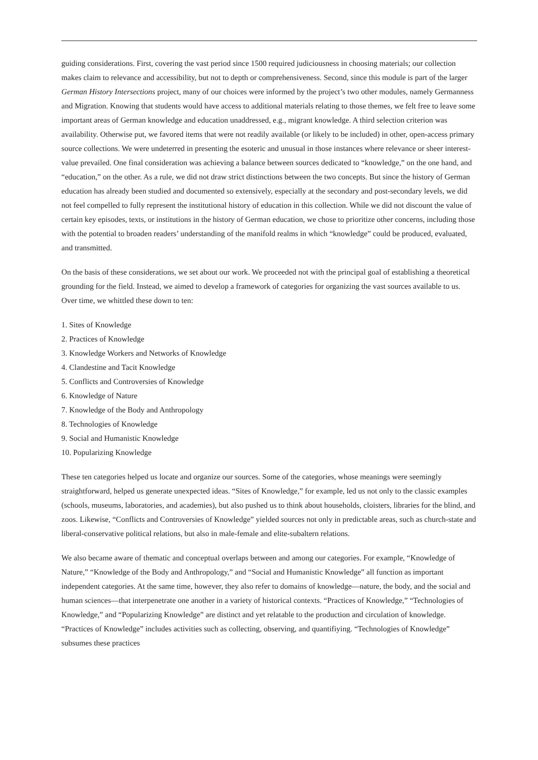guiding considerations. First, covering the vast period since 1500 required judiciousness in choosing materials; our collection makes claim to relevance and accessibility, but not to depth or comprehensiveness. Second, since this module is part of the larger German History Intersections project, many of our choices were informed by the project’s two other modules, namely Germanness and Migration. Knowing that students would have access to additional materials relating to those themes, we felt free to leave some important areas of German knowledge and education unaddressed, e.g., migrant knowledge. A third selection criterion was availability. Otherwise put, we favored items that were not readily available (or likely to be included) in other, open-access primary source collections. We were undeterred in presenting the esoteric and unusual in those instances where relevance or sheer interest-value prevailed. One final consideration was achieving a balance between sources dedicated to “knowledge,” on the one hand, and “education,” on the other. As a rule, we did not draw strict distinctions between the two concepts. But since the history of German education has already been studied and documented so extensively, especially at the secondary and post-secondary levels, we did not feel compelled to fully represent the institutional history of education in this collection. While we did not discount the value of certain key episodes, texts, or institutions in the history of German education, we chose to prioritize other concerns, including those with the potential to broaden readers’ understanding of the manifold realms in which “knowledge” could be produced, evaluated, and transmitted.
On the basis of these considerations, we set about our work. We proceeded not with the principal goal of establishing a theoretical grounding for the field. Instead, we aimed to develop a framework of categories for organizing the vast sources available to us. Over time, we whittled these down to ten:
1. Sites of Knowledge
2. Practices of Knowledge
3. Knowledge Workers and Networks of Knowledge
4. Clandestine and Tacit Knowledge
5. Conflicts and Controversies of Knowledge
6. Knowledge of Nature
7. Knowledge of the Body and Anthropology
8. Technologies of Knowledge
9. Social and Humanistic Knowledge
10. Popularizing Knowledge
These ten categories helped us locate and organize our sources. Some of the categories, whose meanings were seemingly straightforward, helped us generate unexpected ideas. “Sites of Knowledge,” for example, led us not only to the classic examples (schools, museums, laboratories, and academies), but also pushed us to think about households, cloisters, libraries for the blind, and zoos. Likewise, “Conflicts and Controversies of Knowledge” yielded sources not only in predictable areas, such as church-state and liberal-conservative political relations, but also in male-female and elite-subaltern relations.
We also became aware of thematic and conceptual overlaps between and among our categories. For example, “Knowledge of Nature,” “Knowledge of the Body and Anthropology,” and “Social and Humanistic Knowledge” all function as important independent categories. At the same time, however, they also refer to domains of knowledge—nature, the body, and the social and human sciences—that interpenetrate one another in a variety of historical contexts. “Practices of Knowledge,” “Technologies of Knowledge,” and “Popularizing Knowledge” are distinct and yet relatable to the production and circulation of knowledge. “Practices of Knowledge” includes activities such as collecting, observing, and quantifiying. “Technologies of Knowledge” subsumes these practices